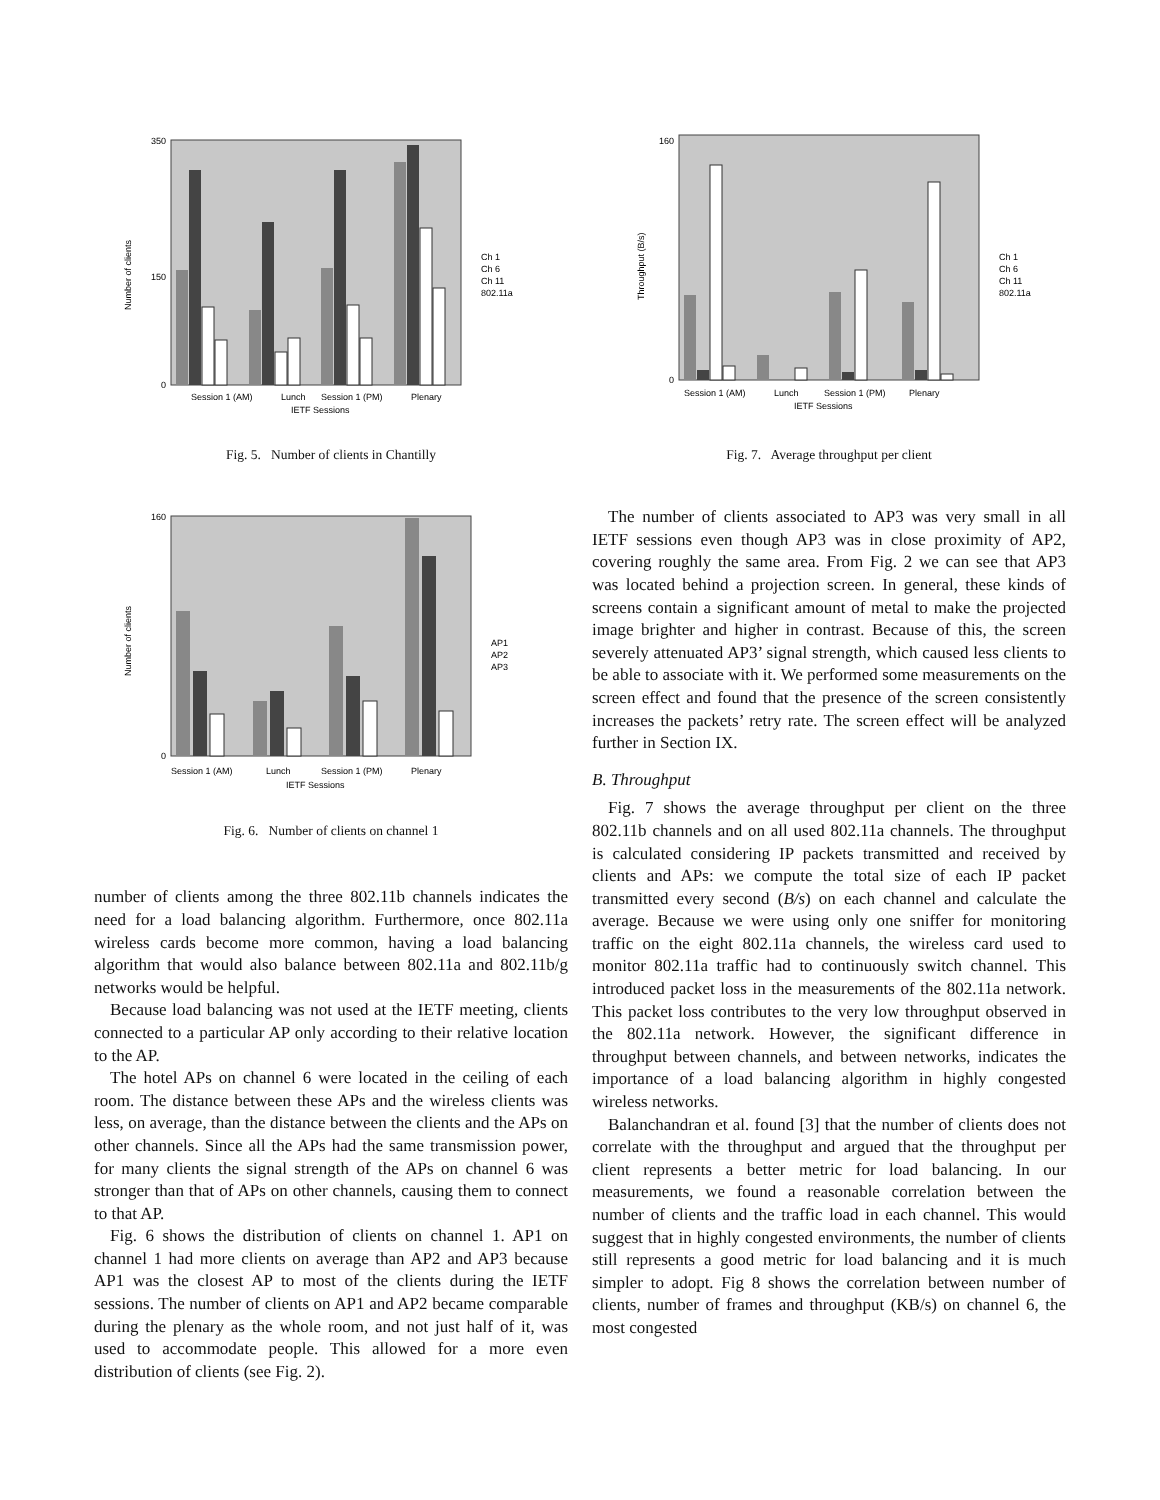0
150
350
Session 1 (AM)
Lunch
Session 1 (PM)
Plenary
IETF Sessions
Ch 1
Ch 6
Ch 11
802.11a
Number of clients
Fig. 5. Number of clients in Chantilly
0
160
Session 1 (AM)
Lunch
Session 1 (PM)
Plenary
IETF Sessions
AP1
AP2
AP3
Number of clients
Fig. 6. Number of clients on channel 1
number of clients among the three 802.11b channels indicates the need for a load balancing algorithm. Furthermore, once 802.11a wireless cards become more common, having a load balancing algorithm that would also balance between 802.11a and 802.11b/g networks would be helpful.
Because load balancing was not used at the IETF meeting, clients connected to a particular AP only according to their relative location to the AP.
The hotel APs on channel 6 were located in the ceiling of each room. The distance between these APs and the wireless clients was less, on average, than the distance between the clients and the APs on other channels. Since all the APs had the same transmission power, for many clients the signal strength of the APs on channel 6 was stronger than that of APs on other channels, causing them to connect to that AP.
Fig. 6 shows the distribution of clients on channel 1. AP1 on channel 1 had more clients on average than AP2 and AP3 because AP1 was the closest AP to most of the clients during the IETF sessions. The number of clients on AP1 and AP2 became comparable during the plenary as the whole room, and not just half of it, was used to accommodate people. This allowed for a more even distribution of clients (see Fig. 2).
0
160
Session 1 (AM)
Lunch
Session 1 (PM)
Plenary
IETF Sessions
Ch 1
Ch 6
Ch 11
802.11a
Throughput (B/s)
Fig. 7. Average throughput per client
The number of clients associated to AP3 was very small in all IETF sessions even though AP3 was in close proximity of AP2, covering roughly the same area. From Fig. 2 we can see that AP3 was located behind a projection screen. In general, these kinds of screens contain a significant amount of metal to make the projected image brighter and higher in contrast. Because of this, the screen severely attenuated AP3’ signal strength, which caused less clients to be able to associate with it. We performed some measurements on the screen effect and found that the presence of the screen consistently increases the packets’ retry rate. The screen effect will be analyzed further in Section IX.
B. Throughput
Fig. 7 shows the average throughput per client on the three 802.11b channels and on all used 802.11a channels. The throughput is calculated considering IP packets transmitted and received by clients and APs: we compute the total size of each IP packet transmitted every second (B/s) on each channel and calculate the average. Because we were using only one sniffer for monitoring traffic on the eight 802.11a channels, the wireless card used to monitor 802.11a traffic had to continuously switch channel. This introduced packet loss in the measurements of the 802.11a network. This packet loss contributes to the very low throughput observed in the 802.11a network. However, the significant difference in throughput between channels, and between networks, indicates the importance of a load balancing algorithm in highly congested wireless networks.
Balanchandran et al. found [3] that the number of clients does not correlate with the throughput and argued that the throughput per client represents a better metric for load balancing. In our measurements, we found a reasonable correlation between the number of clients and the traffic load in each channel. This would suggest that in highly congested environments, the number of clients still represents a good metric for load balancing and it is much simpler to adopt. Fig 8 shows the correlation between number of clients, number of frames and throughput (KB/s) on channel 6, the most congested